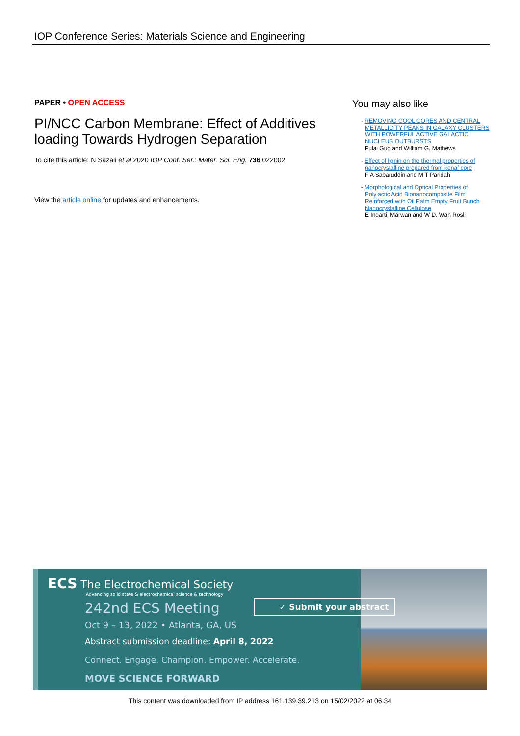IOP Conference Series: Materials Science and Engineering
PAPER • OPEN ACCESS
PI/NCC Carbon Membrane: Effect of Additives loading Towards Hydrogen Separation
To cite this article: N Sazali et al 2020 IOP Conf. Ser.: Mater. Sci. Eng. 736 022002
View the article online for updates and enhancements.
You may also like
- REMOVING COOL CORES AND CENTRAL METALLICITY PEAKS IN GALAXY CLUSTERS WITH POWERFUL ACTIVE GALACTIC NUCLEUS OUTBURSTS
Fulai Guo and William G. Mathews
- Effect of lignin on the thermal properties of nanocrystalline prepared from kenaf core
F A Sabaruddin and M T Paridah
- Morphological and Optical Properties of Polylactic Acid Bionanocomposite Film Reinforced with Oil Palm Empty Fruit Bunch Nanocrystalline Cellulose
E Indarti, Marwan and W D. Wan Rosli
ECS The Electrochemical Society
Advancing solid state & electrochemical science & technology
242nd ECS Meeting
Oct 9 – 13, 2022 • Atlanta, GA, US
Abstract submission deadline: April 8, 2022
Connect. Engage. Champion. Empower. Accelerate.
MOVE SCIENCE FORWARD
✓ Submit your abstract
This content was downloaded from IP address 161.139.39.213 on 15/02/2022 at 06:34